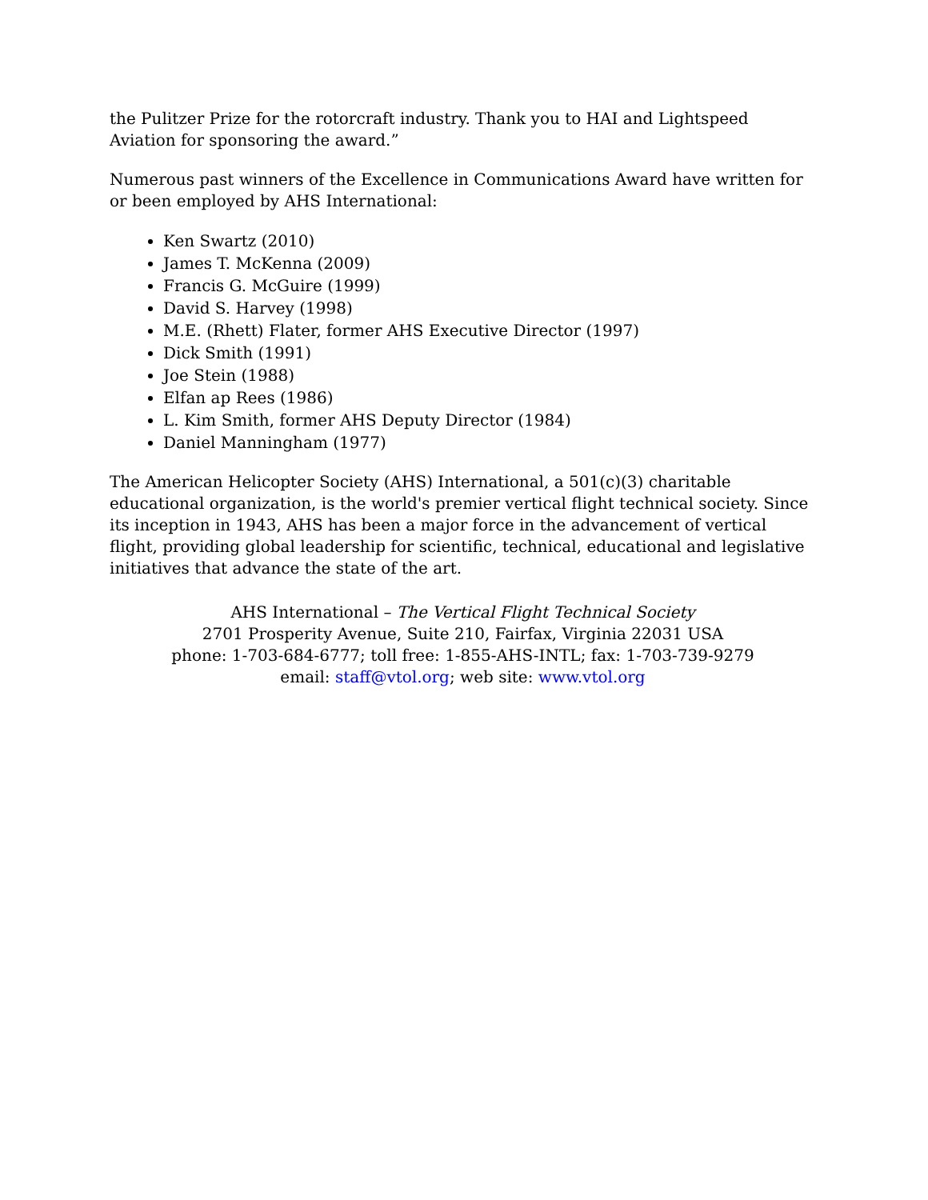the Pulitzer Prize for the rotorcraft industry. Thank you to HAI and Lightspeed Aviation for sponsoring the award.”
Numerous past winners of the Excellence in Communications Award have written for or been employed by AHS International:
Ken Swartz (2010)
James T. McKenna (2009)
Francis G. McGuire (1999)
David S. Harvey (1998)
M.E. (Rhett) Flater, former AHS Executive Director (1997)
Dick Smith (1991)
Joe Stein (1988)
Elfan ap Rees (1986)
L. Kim Smith, former AHS Deputy Director (1984)
Daniel Manningham (1977)
The American Helicopter Society (AHS) International, a 501(c)(3) charitable educational organization, is the world's premier vertical flight technical society. Since its inception in 1943, AHS has been a major force in the advancement of vertical flight, providing global leadership for scientific, technical, educational and legislative initiatives that advance the state of the art.
AHS International – The Vertical Flight Technical Society
2701 Prosperity Avenue, Suite 210, Fairfax, Virginia 22031 USA
phone: 1-703-684-6777; toll free: 1-855-AHS-INTL; fax: 1-703-739-9279
email: staff@vtol.org; web site: www.vtol.org